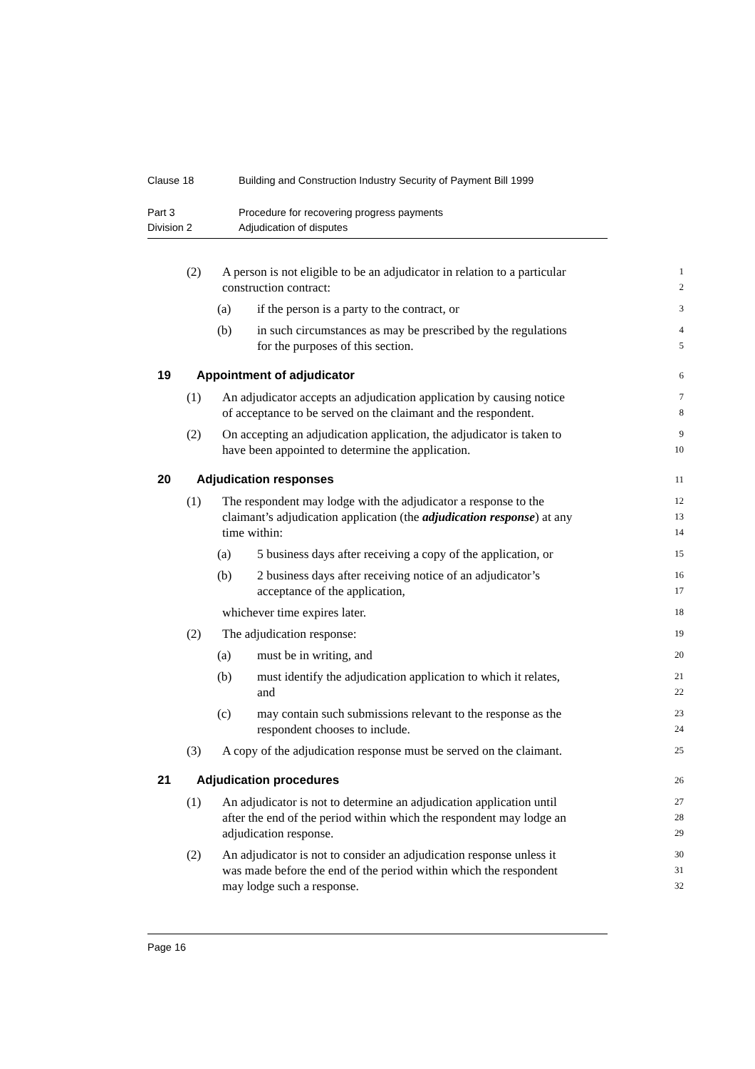Clause 18 Building and Construction Industry Security of Payment Bill 1999
Part 3 Procedure for recovering progress payments
Division 2 Adjudication of disputes
(2) A person is not eligible to be an adjudicator in relation to a particular
1
construction contract:
2
(a) if the person is a party to the contract, or
3
(b) in such circumstances as may be prescribed by the regulations
4
for the purposes of this section.
5
19 Appointment of adjudicator
6
(1) An adjudicator accepts an adjudication application by causing notice
7
of acceptance to be served on the claimant and the respondent.
8
(2) On accepting an adjudication application, the adjudicator is taken to
9
have been appointed to determine the application.
10
20 Adjudication responses
11
(1) The respondent may lodge with the adjudicator a response to the
12
claimant’s adjudication application (the adjudication response) at any
13
time within:
14
(a) 5 business days after receiving a copy of the application, or
15
(b) 2 business days after receiving notice of an adjudicator’s
16
acceptance of the application,
17
whichever time expires later.
18
(2) The adjudication response:
19
(a) must be in writing, and
20
(b) must identify the adjudication application to which it relates,
21
and
22
(c) may contain such submissions relevant to the response as the
23
respondent chooses to include.
24
(3) A copy of the adjudication response must be served on the claimant.
25
21 Adjudication procedures
26
(1) An adjudicator is not to determine an adjudication application until
27
after the end of the period within which the respondent may lodge an
28
adjudication response.
29
(2) An adjudicator is not to consider an adjudication response unless it
30
was made before the end of the period within which the respondent
31
may lodge such a response.
32
Page 16